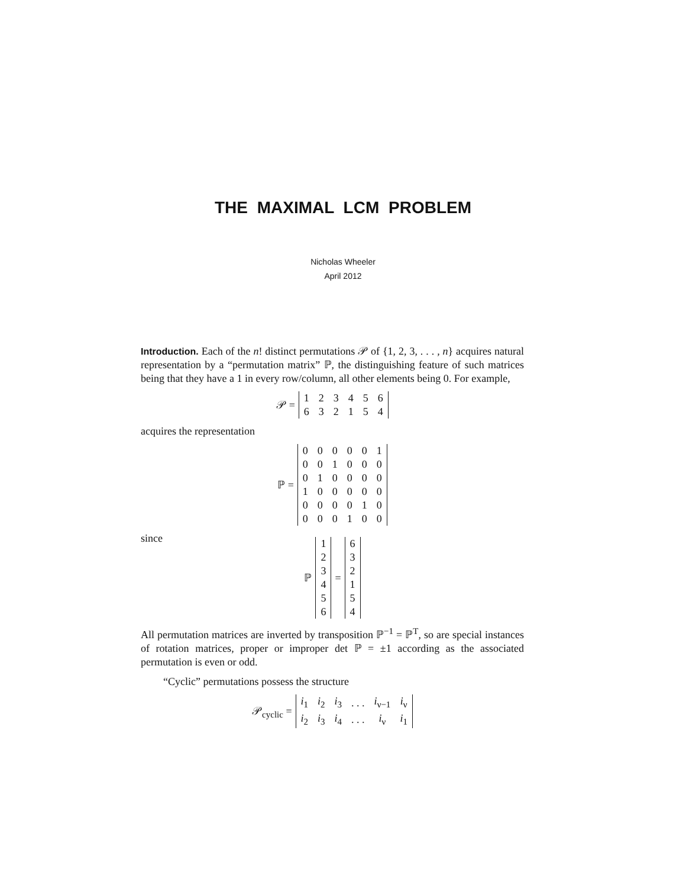THE MAXIMAL LCM PROBLEM
Nicholas Wheeler
April 2012
Introduction. Each of the n! distinct permutations 𝒫 of {1, 2, 3, . . . , n} acquires natural representation by a “permutation matrix” ℙ, the distinguishing feature of such matrices being that they have a 1 in every row/column, all other elements being 0. For example,
𝒫 =
| 1 | 2 | 3 | 4 | 5 | 6 |
| 6 | 3 | 2 | 1 | 5 | 4 |
acquires the representation
ℙ =
| 0 | 0 | 0 | 0 | 0 | 1 |
| 0 | 0 | 1 | 0 | 0 | 0 |
| 0 | 1 | 0 | 0 | 0 | 0 |
| 1 | 0 | 0 | 0 | 0 | 0 |
| 0 | 0 | 0 | 0 | 1 | 0 |
| 0 | 0 | 0 | 1 | 0 | 0 |
since
ℙ
| 1 |
| 2 |
| 3 |
| 4 |
| 5 |
| 6 |
=
| 6 |
| 3 |
| 2 |
| 1 |
| 5 |
| 4 |
All permutation matrices are inverted by transposition ℙ<sup>−1</sup> = ℙ<sup>T</sup>, so are special instances of rotation matrices, proper or improper det ℙ = ±1 according as the associated permutation is even or odd.
“Cyclic” permutations possess the structure
𝒫<sub>cyclic</sub> =
| i<sub>1</sub> | i<sub>2</sub> | i<sub>3</sub> | . . . | i<sub>ν−1</sub> | i<sub>ν</sub> |
| i<sub>2</sub> | i<sub>3</sub> | i<sub>4</sub> | . . . | i<sub>ν</sub> | i<sub>1</sub> |